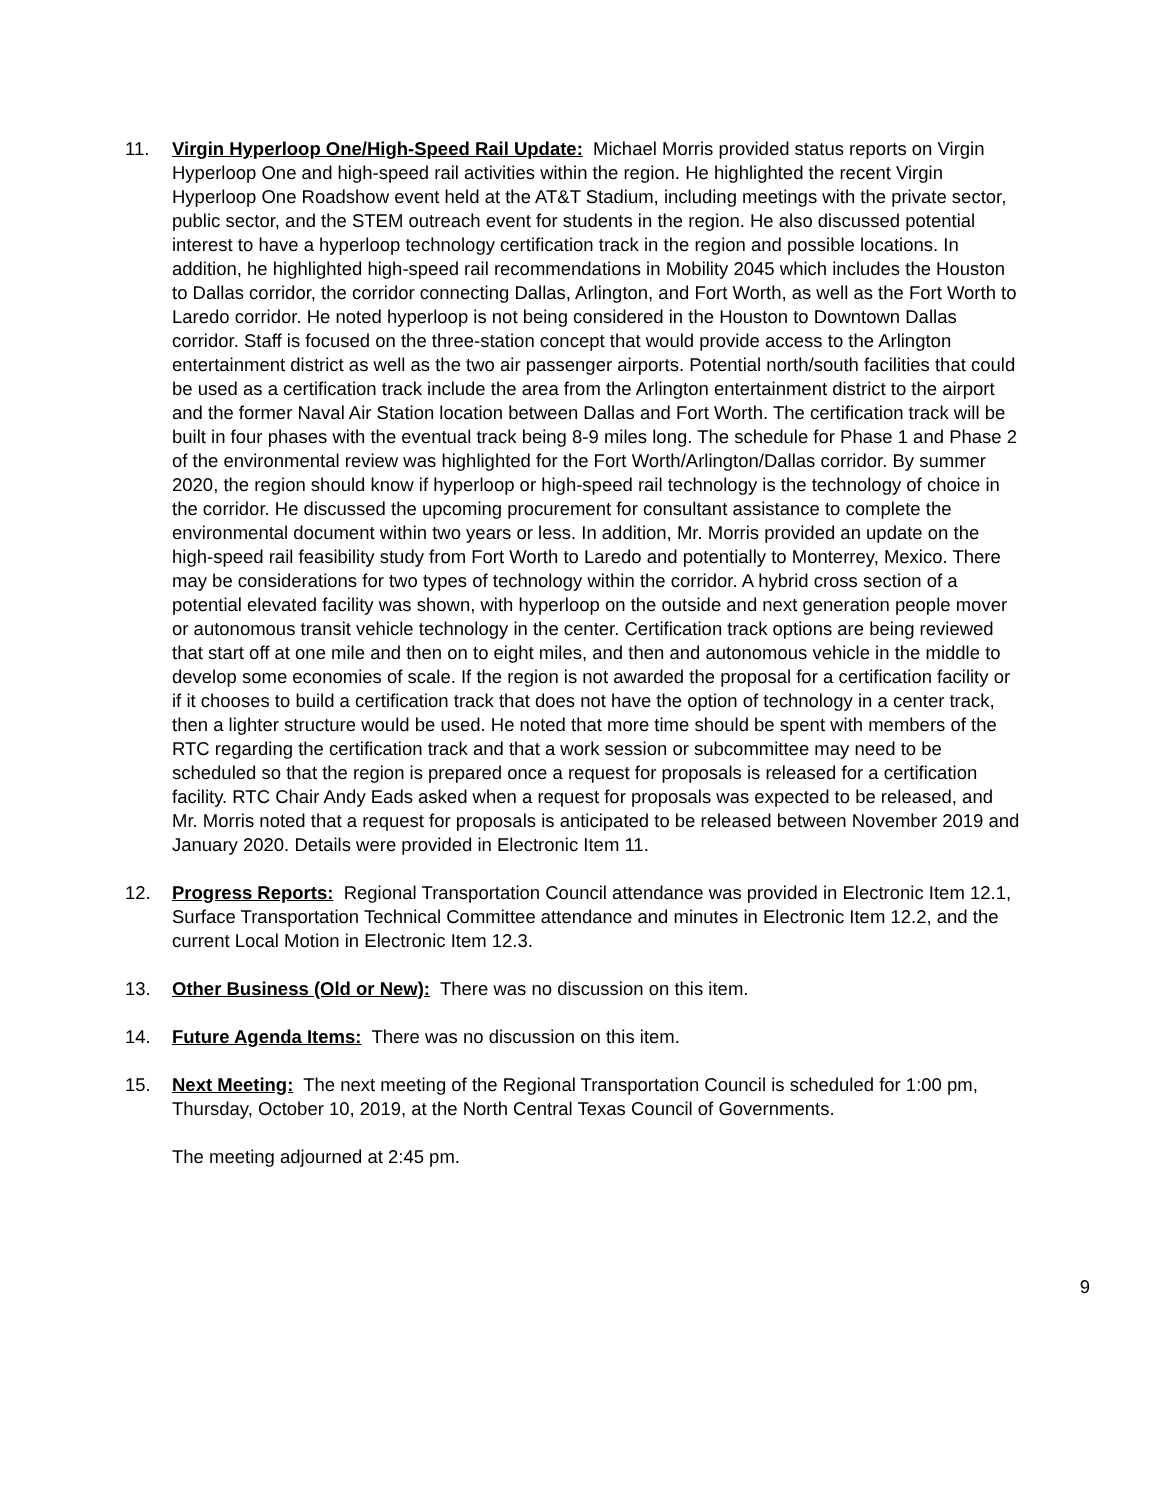11. Virgin Hyperloop One/High-Speed Rail Update: Michael Morris provided status reports on Virgin Hyperloop One and high-speed rail activities within the region. He highlighted the recent Virgin Hyperloop One Roadshow event held at the AT&T Stadium, including meetings with the private sector, public sector, and the STEM outreach event for students in the region. He also discussed potential interest to have a hyperloop technology certification track in the region and possible locations. In addition, he highlighted high-speed rail recommendations in Mobility 2045 which includes the Houston to Dallas corridor, the corridor connecting Dallas, Arlington, and Fort Worth, as well as the Fort Worth to Laredo corridor. He noted hyperloop is not being considered in the Houston to Downtown Dallas corridor. Staff is focused on the three-station concept that would provide access to the Arlington entertainment district as well as the two air passenger airports. Potential north/south facilities that could be used as a certification track include the area from the Arlington entertainment district to the airport and the former Naval Air Station location between Dallas and Fort Worth. The certification track will be built in four phases with the eventual track being 8-9 miles long. The schedule for Phase 1 and Phase 2 of the environmental review was highlighted for the Fort Worth/Arlington/Dallas corridor. By summer 2020, the region should know if hyperloop or high-speed rail technology is the technology of choice in the corridor. He discussed the upcoming procurement for consultant assistance to complete the environmental document within two years or less. In addition, Mr. Morris provided an update on the high-speed rail feasibility study from Fort Worth to Laredo and potentially to Monterrey, Mexico. There may be considerations for two types of technology within the corridor. A hybrid cross section of a potential elevated facility was shown, with hyperloop on the outside and next generation people mover or autonomous transit vehicle technology in the center. Certification track options are being reviewed that start off at one mile and then on to eight miles, and then and autonomous vehicle in the middle to develop some economies of scale. If the region is not awarded the proposal for a certification facility or if it chooses to build a certification track that does not have the option of technology in a center track, then a lighter structure would be used. He noted that more time should be spent with members of the RTC regarding the certification track and that a work session or subcommittee may need to be scheduled so that the region is prepared once a request for proposals is released for a certification facility. RTC Chair Andy Eads asked when a request for proposals was expected to be released, and
Mr. Morris noted that a request for proposals is anticipated to be released between November 2019 and January 2020. Details were provided in Electronic Item 11.
12. Progress Reports: Regional Transportation Council attendance was provided in Electronic Item 12.1, Surface Transportation Technical Committee attendance and minutes in Electronic Item 12.2, and the current Local Motion in Electronic Item 12.3.
13. Other Business (Old or New): There was no discussion on this item.
14. Future Agenda Items: There was no discussion on this item.
15. Next Meeting: The next meeting of the Regional Transportation Council is scheduled for 1:00 pm, Thursday, October 10, 2019, at the North Central Texas Council of Governments.
The meeting adjourned at 2:45 pm.
9